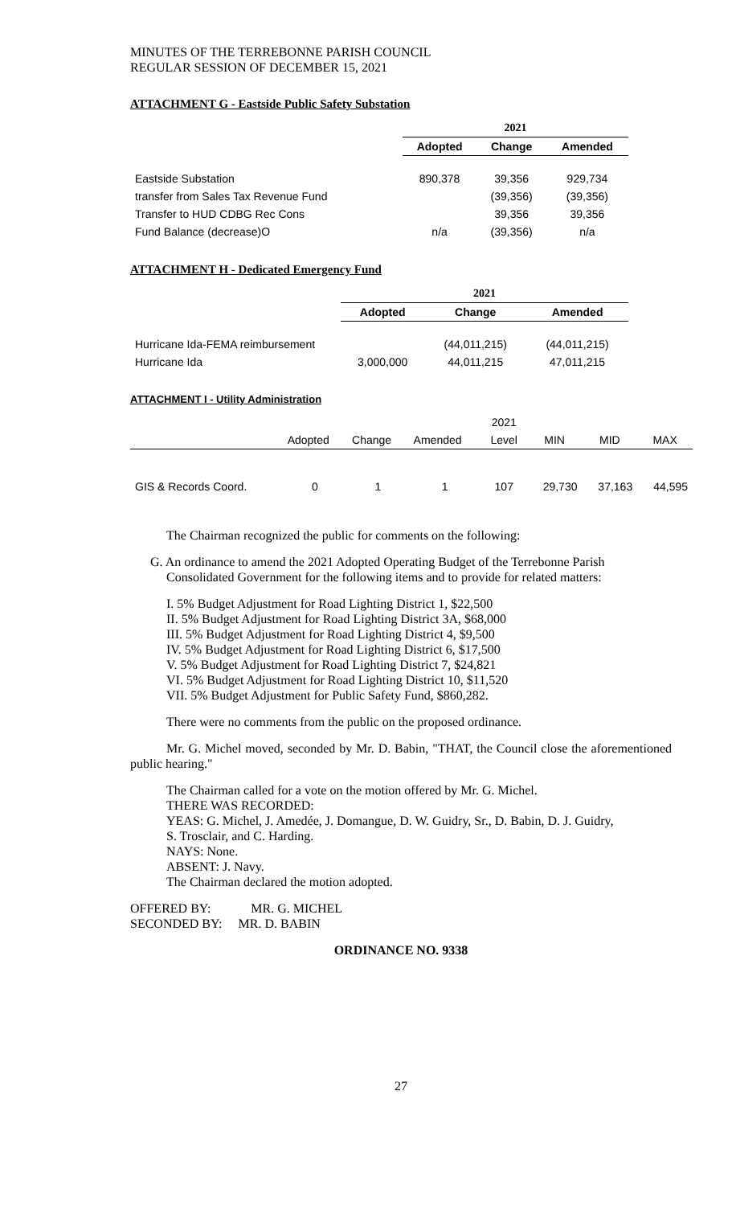MINUTES OF THE TERREBONNE PARISH COUNCIL
REGULAR SESSION OF DECEMBER 15, 2021
ATTACHMENT G - Eastside Public Safety Substation
| | 2021 | | |
| | Adopted | Change | Amended |
| Eastside Substation | 890,378 | 39,356 | 929,734 |
| transfer from Sales Tax Revenue Fund | | (39,356) | (39,356) |
| Transfer to HUD CDBG Rec Cons | | 39,356 | 39,356 |
| Fund Balance (decrease)O | n/a | (39,356) | n/a |
ATTACHMENT H - Dedicated Emergency Fund
| | 2021 | | |
| | Adopted | Change | Amended |
| Hurricane Ida-FEMA reimbursement | | (44,011,215) | (44,011,215) |
| Hurricane Ida | 3,000,000 | 44,011,215 | 47,011,215 |
ATTACHMENT I - Utility Administration
| | | | | 2021 | | | |
| | Adopted | Change | Amended | Level | MIN | MID | MAX |
| GIS & Records Coord. | 0 | 1 | 1 | 107 | 29,730 | 37,163 | 44,595 |
The Chairman recognized the public for comments on the following:
G. An ordinance to amend the 2021 Adopted Operating Budget of the Terrebonne Parish
Consolidated Government for the following items and to provide for related matters:
I. 5% Budget Adjustment for Road Lighting District 1, $22,500
II. 5% Budget Adjustment for Road Lighting District 3A, $68,000
III. 5% Budget Adjustment for Road Lighting District 4, $9,500
IV. 5% Budget Adjustment for Road Lighting District 6, $17,500
V. 5% Budget Adjustment for Road Lighting District 7, $24,821
VI. 5% Budget Adjustment for Road Lighting District 10, $11,520
VII. 5% Budget Adjustment for Public Safety Fund, $860,282.
There were no comments from the public on the proposed ordinance.
Mr. G. Michel moved, seconded by Mr. D. Babin, "THAT, the Council close the aforementioned public hearing."
The Chairman called for a vote on the motion offered by Mr. G. Michel.
THERE WAS RECORDED:
YEAS: G. Michel, J. Amedée, J. Domangue, D. W. Guidry, Sr., D. Babin, D. J. Guidry,
S. Trosclair, and C. Harding.
NAYS: None.
ABSENT: J. Navy.
The Chairman declared the motion adopted.
OFFERED BY: MR. G. MICHEL
SECONDED BY: MR. D. BABIN
ORDINANCE NO. 9338
27